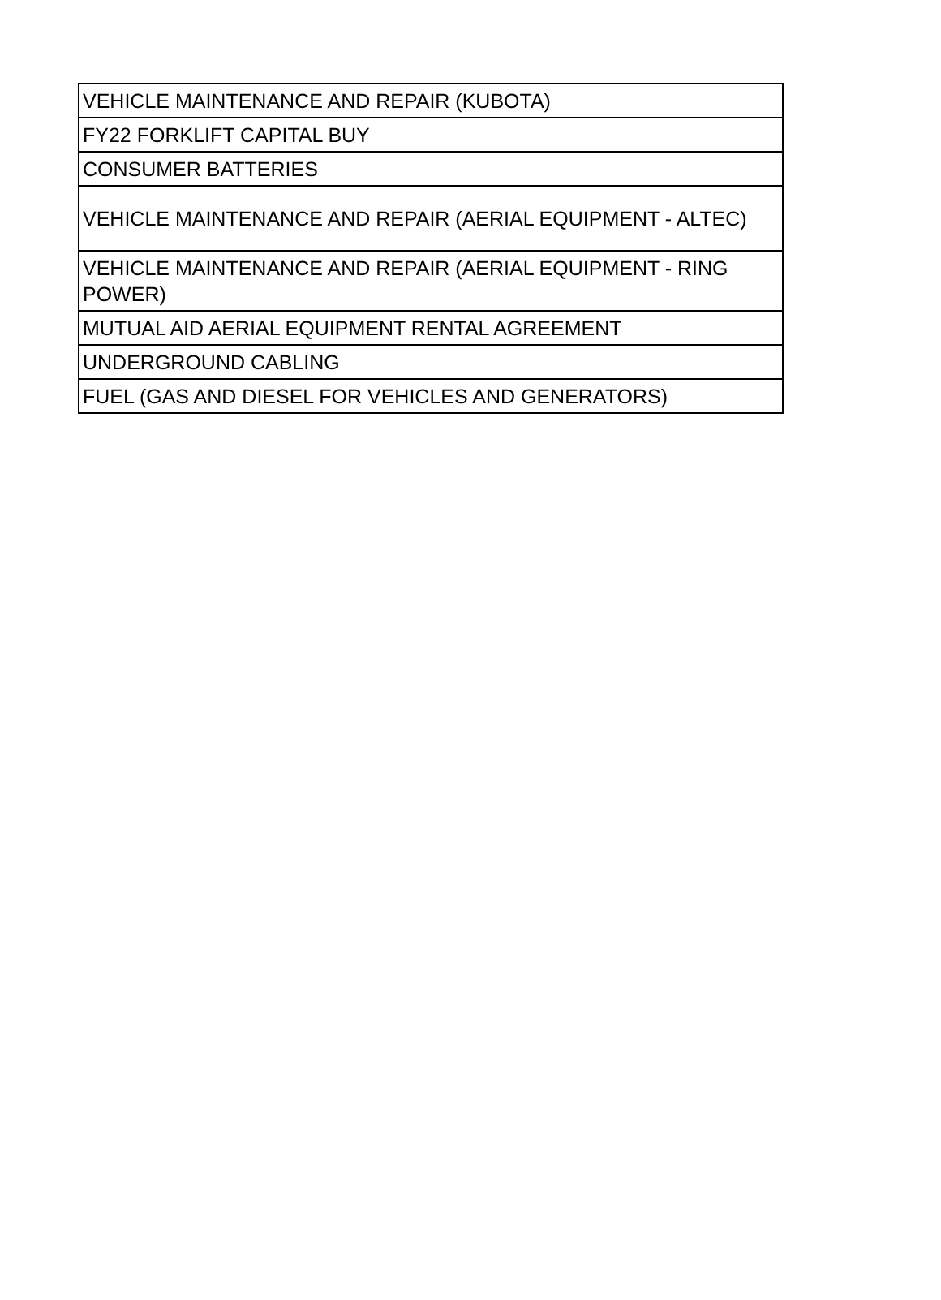| VEHICLE MAINTENANCE AND REPAIR (KUBOTA) |
| FY22 FORKLIFT CAPITAL BUY |
| CONSUMER BATTERIES |
| VEHICLE MAINTENANCE AND REPAIR (AERIAL EQUIPMENT - ALTEC) |
| VEHICLE MAINTENANCE AND REPAIR (AERIAL EQUIPMENT - RING POWER) |
| MUTUAL AID AERIAL EQUIPMENT RENTAL AGREEMENT |
| UNDERGROUND CABLING |
| FUEL (GAS AND DIESEL FOR VEHICLES AND GENERATORS) |